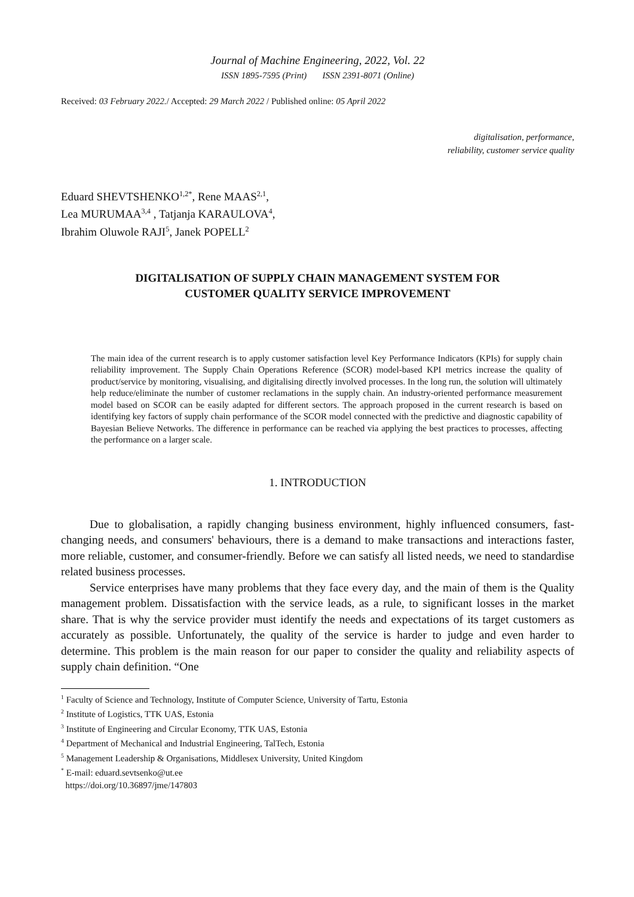Journal of Machine Engineering, 2022, Vol. 22
ISSN 1895-7595 (Print) ISSN 2391-8071 (Online)
Received: 03 February 2022./ Accepted: 29 March 2022 / Published online: 05 April 2022
digitalisation, performance,
reliability, customer service quality
Eduard SHEVTSHENKO<sup>1,2*</sup>, Rene MAAS<sup>2,1</sup>,
Lea MURUMAA<sup>3,4</sup> , Tatjanja KARAULOVA<sup>4</sup>,
Ibrahim Oluwole RAJI<sup>5</sup>, Janek POPELL<sup>2</sup>
DIGITALISATION OF SUPPLY CHAIN MANAGEMENT SYSTEM FOR
CUSTOMER QUALITY SERVICE IMPROVEMENT
The main idea of the current research is to apply customer satisfaction level Key Performance Indicators (KPIs) for supply chain reliability improvement. The Supply Chain Operations Reference (SCOR) model-based KPI metrics increase the quality of product/service by monitoring, visualising, and digitalising directly involved processes. In the long run, the solution will ultimately help reduce/eliminate the number of customer reclamations in the supply chain. An industry-oriented performance measurement model based on SCOR can be easily adapted for different sectors. The approach proposed in the current research is based on identifying key factors of supply chain performance of the SCOR model connected with the predictive and diagnostic capability of Bayesian Believe Networks. The difference in performance can be reached via applying the best practices to processes, affecting the performance on a larger scale.
1. INTRODUCTION
Due to globalisation, a rapidly changing business environment, highly influenced consumers, fast-changing needs, and consumers' behaviours, there is a demand to make transactions and interactions faster, more reliable, customer, and consumer-friendly. Before we can satisfy all listed needs, we need to standardise related business processes.
Service enterprises have many problems that they face every day, and the main of them is the Quality management problem. Dissatisfaction with the service leads, as a rule, to significant losses in the market share. That is why the service provider must identify the needs and expectations of its target customers as accurately as possible. Unfortunately, the quality of the service is harder to judge and even harder to determine. This problem is the main reason for our paper to consider the quality and reliability aspects of supply chain definition. “One
<sup>1</sup> Faculty of Science and Technology, Institute of Computer Science, University of Tartu, Estonia
<sup>2</sup> Institute of Logistics, TTK UAS, Estonia
<sup>3</sup> Institute of Engineering and Circular Economy, TTK UAS, Estonia
<sup>4</sup> Department of Mechanical and Industrial Engineering, TalTech, Estonia
<sup>5</sup> Management Leadership & Organisations, Middlesex University, United Kingdom
<sup>*</sup> E-mail: eduard.sevtsenko@ut.ee
https://doi.org/10.36897/jme/147803